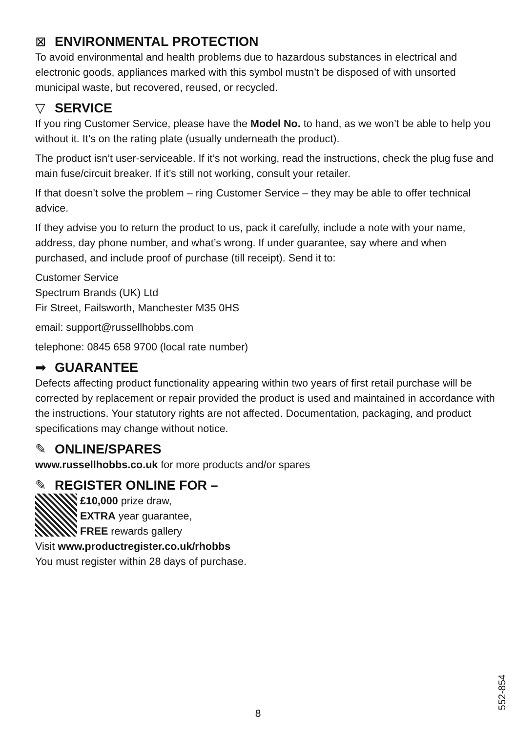⊠ ENVIRONMENTAL PROTECTION
To avoid environmental and health problems due to hazardous substances in electrical and electronic goods, appliances marked with this symbol mustn’t be disposed of with unsorted municipal waste, but recovered, reused, or recycled.
▽ SERVICE
If you ring Customer Service, please have the Model No. to hand, as we won’t be able to help you without it. It’s on the rating plate (usually underneath the product).
The product isn’t user-serviceable. If it’s not working, read the instructions, check the plug fuse and main fuse/circuit breaker. If it’s still not working, consult your retailer.
If that doesn’t solve the problem – ring Customer Service – they may be able to offer technical advice.
If they advise you to return the product to us, pack it carefully, include a note with your name, address, day phone number, and what’s wrong. If under guarantee, say where and when purchased, and include proof of purchase (till receipt). Send it to:
Customer Service
Spectrum Brands (UK) Ltd
Fir Street, Failsworth, Manchester M35 0HS
email: support@russellhobbs.com
telephone: 0845 658 9700 (local rate number)
➡ GUARANTEE
Defects affecting product functionality appearing within two years of first retail purchase will be corrected by replacement or repair provided the product is used and maintained in accordance with the instructions. Your statutory rights are not affected. Documentation, packaging, and product specifications may change without notice.
✎ ONLINE/SPARES
www.russellhobbs.co.uk for more products and/or spares
✎ REGISTER ONLINE FOR –
£10,000 prize draw,
EXTRA year guarantee,
FREE rewards gallery
Visit www.productregister.co.uk/rhobbs
You must register within 28 days of purchase.
552-854
8